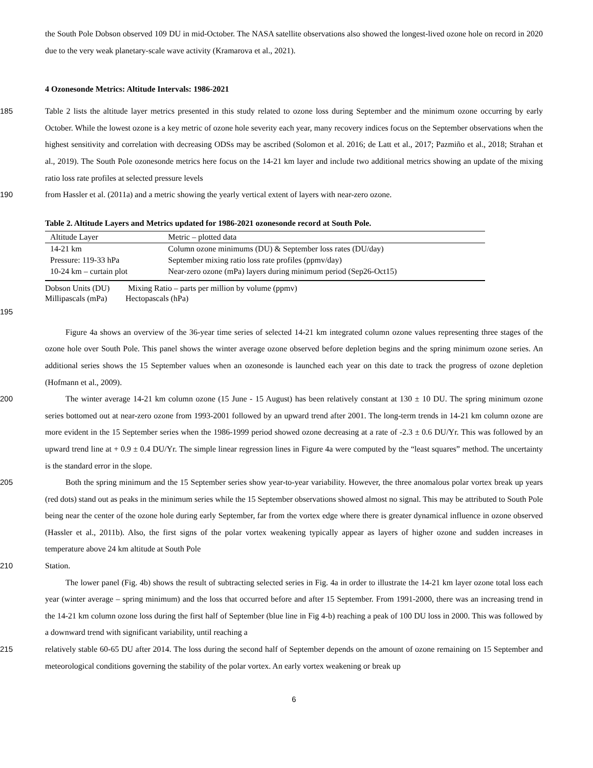the South Pole Dobson observed 109 DU in mid-October. The NASA satellite observations also showed the longest-lived ozone hole on record in 2020 due to the very weak planetary-scale wave activity (Kramarova et al., 2021).
4 Ozonesonde Metrics: Altitude Intervals: 1986-2021
185
Table 2 lists the altitude layer metrics presented in this study related to ozone loss during September and the minimum ozone occurring by early October. While the lowest ozone is a key metric of ozone hole severity each year, many recovery indices focus on the September observations when the highest sensitivity and correlation with decreasing ODSs may be ascribed (Solomon et al. 2016; de Latt et al., 2017; Pazmiño et al., 2018; Strahan et al., 2019). The South Pole ozonesonde metrics here focus on the 14-21 km layer and include two additional metrics showing an update of the mixing ratio loss rate profiles at selected pressure levels
190
from Hassler et al. (2011a) and a metric showing the yearly vertical extent of layers with near-zero ozone.
Table 2. Altitude Layers and Metrics updated for 1986-2021 ozonesonde record at South Pole.
| Altitude Layer | Metric – plotted data |
| --- | --- |
| 14-21 km | Column ozone minimums (DU) & September loss rates (DU/day) |
| Pressure: 119-33 hPa | September mixing ratio loss rate profiles (ppmv/day) |
| 10-24 km – curtain plot | Near-zero ozone (mPa) layers during minimum period (Sep26-Oct15) |
Dobson Units (DU) Mixing Ratio – parts per million by volume (ppmv)
Millipascals (mPa) Hectopascals (hPa)
195
Figure 4a shows an overview of the 36-year time series of selected 14-21 km integrated column ozone values representing three stages of the ozone hole over South Pole. This panel shows the winter average ozone observed before depletion begins and the spring minimum ozone series. An additional series shows the 15 September values when an ozonesonde is launched each year on this date to track the progress of ozone depletion (Hofmann et al., 2009).
200
The winter average 14-21 km column ozone (15 June - 15 August) has been relatively constant at 130 ± 10 DU. The spring minimum ozone series bottomed out at near-zero ozone from 1993-2001 followed by an upward trend after 2001. The long-term trends in 14-21 km column ozone are more evident in the 15 September series when the 1986-1999 period showed ozone decreasing at a rate of -2.3 ± 0.6 DU/Yr. This was followed by an upward trend line at + 0.9 ± 0.4 DU/Yr. The simple linear regression lines in Figure 4a were computed by the “least squares” method. The uncertainty is the standard error in the slope.
205
Both the spring minimum and the 15 September series show year-to-year variability. However, the three anomalous polar vortex break up years (red dots) stand out as peaks in the minimum series while the 15 September observations showed almost no signal. This may be attributed to South Pole being near the center of the ozone hole during early September, far from the vortex edge where there is greater dynamical influence in ozone observed (Hassler et al., 2011b). Also, the first signs of the polar vortex weakening typically appear as layers of higher ozone and sudden increases in temperature above 24 km altitude at South Pole
210
Station.
The lower panel (Fig. 4b) shows the result of subtracting selected series in Fig. 4a in order to illustrate the 14-21 km layer ozone total loss each year (winter average – spring minimum) and the loss that occurred before and after 15 September. From 1991-2000, there was an increasing trend in the 14-21 km column ozone loss during the first half of September (blue line in Fig 4-b) reaching a peak of 100 DU loss in 2000. This was followed by a downward trend with significant variability, until reaching a
215
relatively stable 60-65 DU after 2014. The loss during the second half of September depends on the amount of ozone remaining on 15 September and meteorological conditions governing the stability of the polar vortex. An early vortex weakening or break up
6